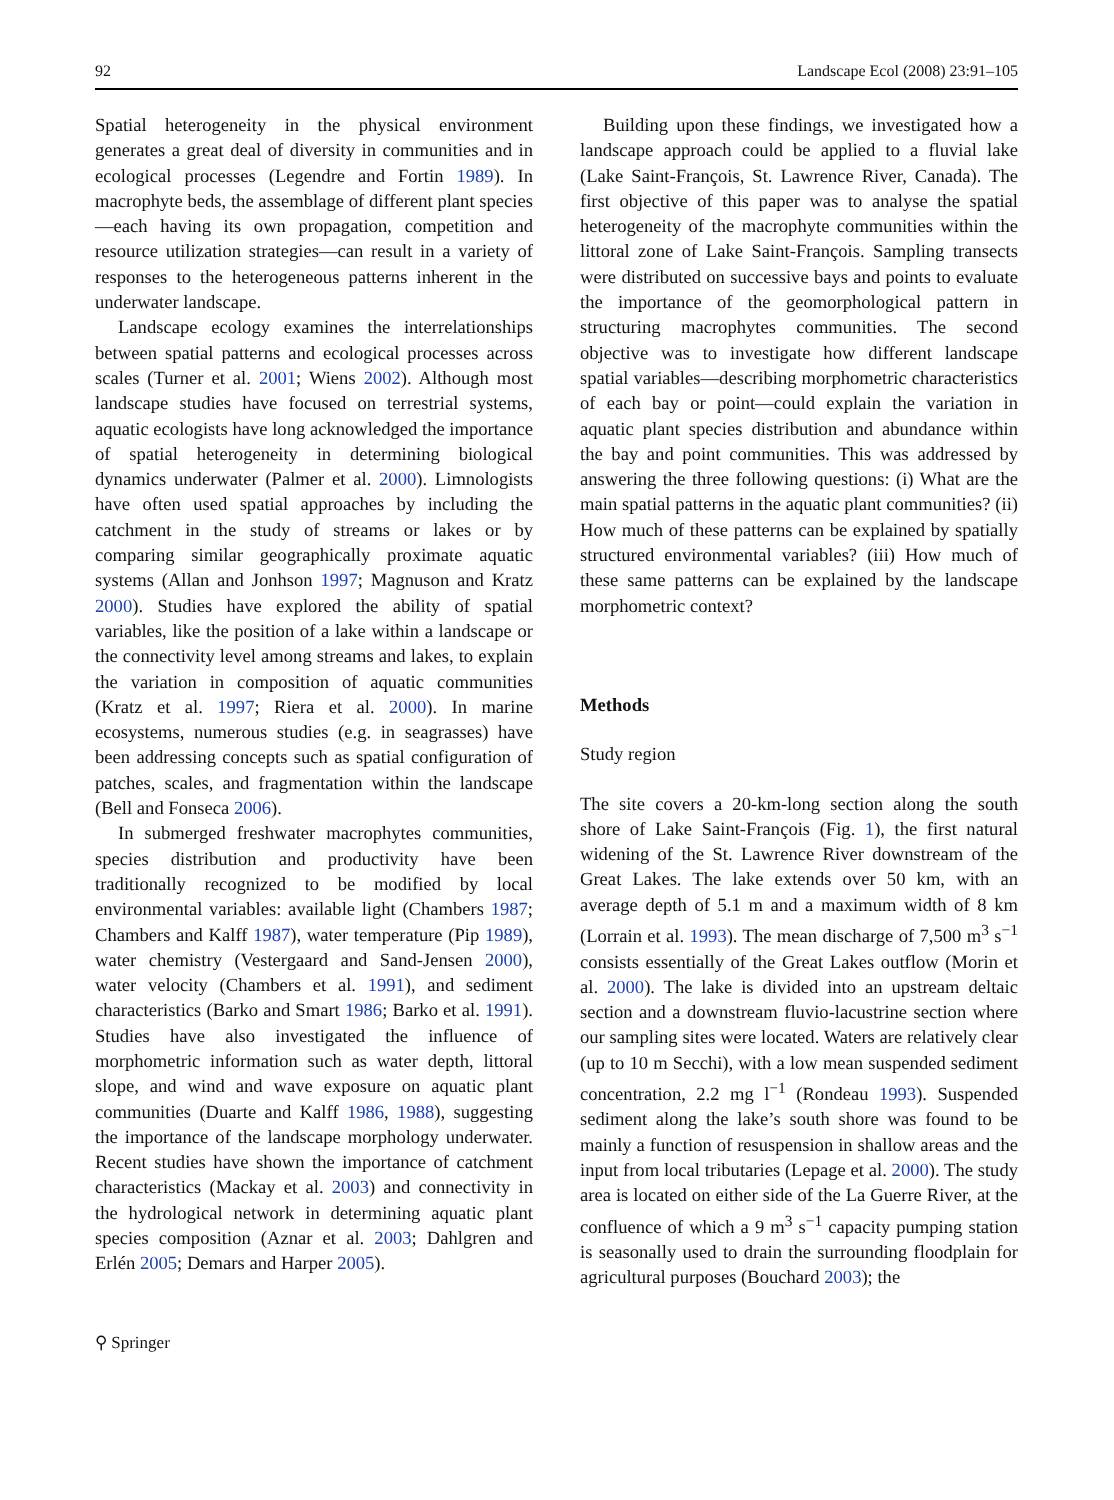92 Landscape Ecol (2008) 23:91–105
Spatial heterogeneity in the physical environment generates a great deal of diversity in communities and in ecological processes (Legendre and Fortin 1989). In macrophyte beds, the assemblage of different plant species—each having its own propagation, competition and resource utilization strategies—can result in a variety of responses to the heterogeneous patterns inherent in the underwater landscape.
Landscape ecology examines the interrelationships between spatial patterns and ecological processes across scales (Turner et al. 2001; Wiens 2002). Although most landscape studies have focused on terrestrial systems, aquatic ecologists have long acknowledged the importance of spatial heterogeneity in determining biological dynamics underwater (Palmer et al. 2000). Limnologists have often used spatial approaches by including the catchment in the study of streams or lakes or by comparing similar geographically proximate aquatic systems (Allan and Jonhson 1997; Magnuson and Kratz 2000). Studies have explored the ability of spatial variables, like the position of a lake within a landscape or the connectivity level among streams and lakes, to explain the variation in composition of aquatic communities (Kratz et al. 1997; Riera et al. 2000). In marine ecosystems, numerous studies (e.g. in seagrasses) have been addressing concepts such as spatial configuration of patches, scales, and fragmentation within the landscape (Bell and Fonseca 2006).
In submerged freshwater macrophytes communities, species distribution and productivity have been traditionally recognized to be modified by local environmental variables: available light (Chambers 1987; Chambers and Kalff 1987), water temperature (Pip 1989), water chemistry (Vestergaard and Sand-Jensen 2000), water velocity (Chambers et al. 1991), and sediment characteristics (Barko and Smart 1986; Barko et al. 1991). Studies have also investigated the influence of morphometric information such as water depth, littoral slope, and wind and wave exposure on aquatic plant communities (Duarte and Kalff 1986, 1988), suggesting the importance of the landscape morphology underwater. Recent studies have shown the importance of catchment characteristics (Mackay et al. 2003) and connectivity in the hydrological network in determining aquatic plant species composition (Aznar et al. 2003; Dahlgren and Erlén 2005; Demars and Harper 2005).
Building upon these findings, we investigated how a landscape approach could be applied to a fluvial lake (Lake Saint-François, St. Lawrence River, Canada). The first objective of this paper was to analyse the spatial heterogeneity of the macrophyte communities within the littoral zone of Lake Saint-François. Sampling transects were distributed on successive bays and points to evaluate the importance of the geomorphological pattern in structuring macrophytes communities. The second objective was to investigate how different landscape spatial variables—describing morphometric characteristics of each bay or point—could explain the variation in aquatic plant species distribution and abundance within the bay and point communities. This was addressed by answering the three following questions: (i) What are the main spatial patterns in the aquatic plant communities? (ii) How much of these patterns can be explained by spatially structured environmental variables? (iii) How much of these same patterns can be explained by the landscape morphometric context?
Methods
Study region
The site covers a 20-km-long section along the south shore of Lake Saint-François (Fig. 1), the first natural widening of the St. Lawrence River downstream of the Great Lakes. The lake extends over 50 km, with an average depth of 5.1 m and a maximum width of 8 km (Lorrain et al. 1993). The mean discharge of 7,500 m<sup>3</sup> s<sup>−1</sup> consists essentially of the Great Lakes outflow (Morin et al. 2000). The lake is divided into an upstream deltaic section and a downstream fluvio-lacustrine section where our sampling sites were located. Waters are relatively clear (up to 10 m Secchi), with a low mean suspended sediment concentration, 2.2 mg l<sup>−1</sup> (Rondeau 1993). Suspended sediment along the lake’s south shore was found to be mainly a function of resuspension in shallow areas and the input from local tributaries (Lepage et al. 2000). The study area is located on either side of the La Guerre River, at the confluence of which a 9 m<sup>3</sup> s<sup>−1</sup> capacity pumping station is seasonally used to drain the surrounding floodplain for agricultural purposes (Bouchard 2003); the
⚲ Springer